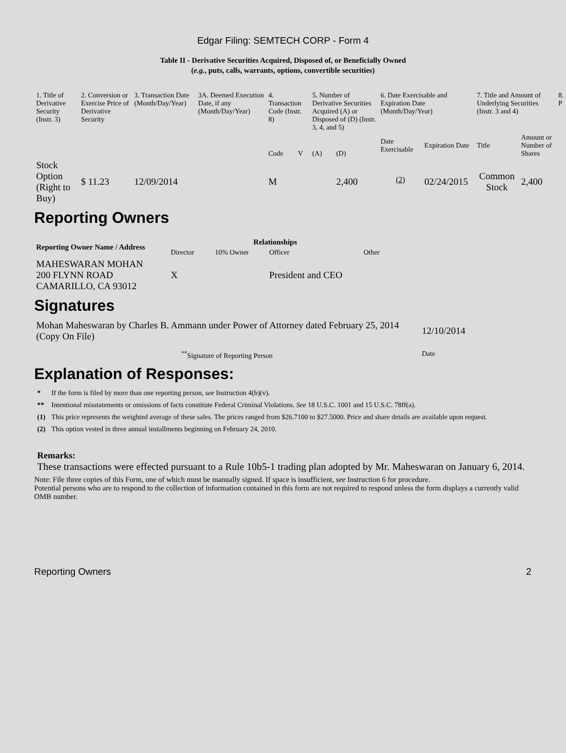Edgar Filing: SEMTECH CORP - Form 4
Table II - Derivative Securities Acquired, Disposed of, or Beneficially Owned
(e.g., puts, calls, warrants, options, convertible securities)
| 1. Title of Derivative Security (Instr. 3) | 2. Conversion or Exercise Price of Derivative Security | 3. Transaction Date (Month/Day/Year) | 3A. Deemed Execution Date, if any (Month/Day/Year) | 4. Transaction Code (Instr. 8) | | 5. Number of Derivative Securities Acquired (A) or Disposed of (D) (Instr. 3, 4, and 5) | | 6. Date Exercisable and Expiration Date (Month/Day/Year) | | 7. Title and Amount of Underlying Securities (Instr. 3 and 4) | | 8. P |
| --- | --- | --- | --- | --- | --- | --- | --- | --- | --- | --- | --- | --- |
| | | | | Code | V | (A) | (D) | Date Exercisable | Expiration Date | Title | Amount or Number of Shares | |
| Stock Option (Right to Buy) | $ 11.23 | 12/09/2014 | | M | | | 2,400 | <sup>(2)</sup> | 02/24/2015 | Common Stock | 2,400 | |
Reporting Owners
| Reporting Owner Name / Address | Relationships | | | |
| --- | --- | --- | --- | --- |
| | Director | 10% Owner | Officer | Other |
| MAHESWARAN MOHAN 200 FLYNN ROAD CAMARILLO, CA 93012 | X | | President and CEO | |
Signatures
| Mohan Maheswaran by Charles B. Ammann under Power of Attorney dated February 25, 2014 (Copy On File) | 12/10/2014 |
| <sup>**</sup> Signature of Reporting Person | Date |
Explanation of Responses:
| * | If the form is filed by more than one reporting person, see Instruction 4(b)(v). |
| ** | Intentional misstatements or omissions of facts constitute Federal Criminal Violations. See 18 U.S.C. 1001 and 15 U.S.C. 78ff(a). |
| (1) | This price represents the weighted average of these sales. The prices ranged from $26.7100 to $27.5000. Price and share details are available upon request. |
| (2) | This option vested in three annual installments beginning on February 24, 2010. |
Remarks:
These transactions were effected pursuant to a Rule 10b5-1 trading plan adopted by Mr. Maheswaran on January 6, 2014.
Note: File three copies of this Form, one of which must be manually signed. If space is insufficient, see Instruction 6 for procedure.
Potential persons who are to respond to the collection of information contained in this form are not required to respond unless the form displays a currently valid OMB number.
Reporting Owners 2